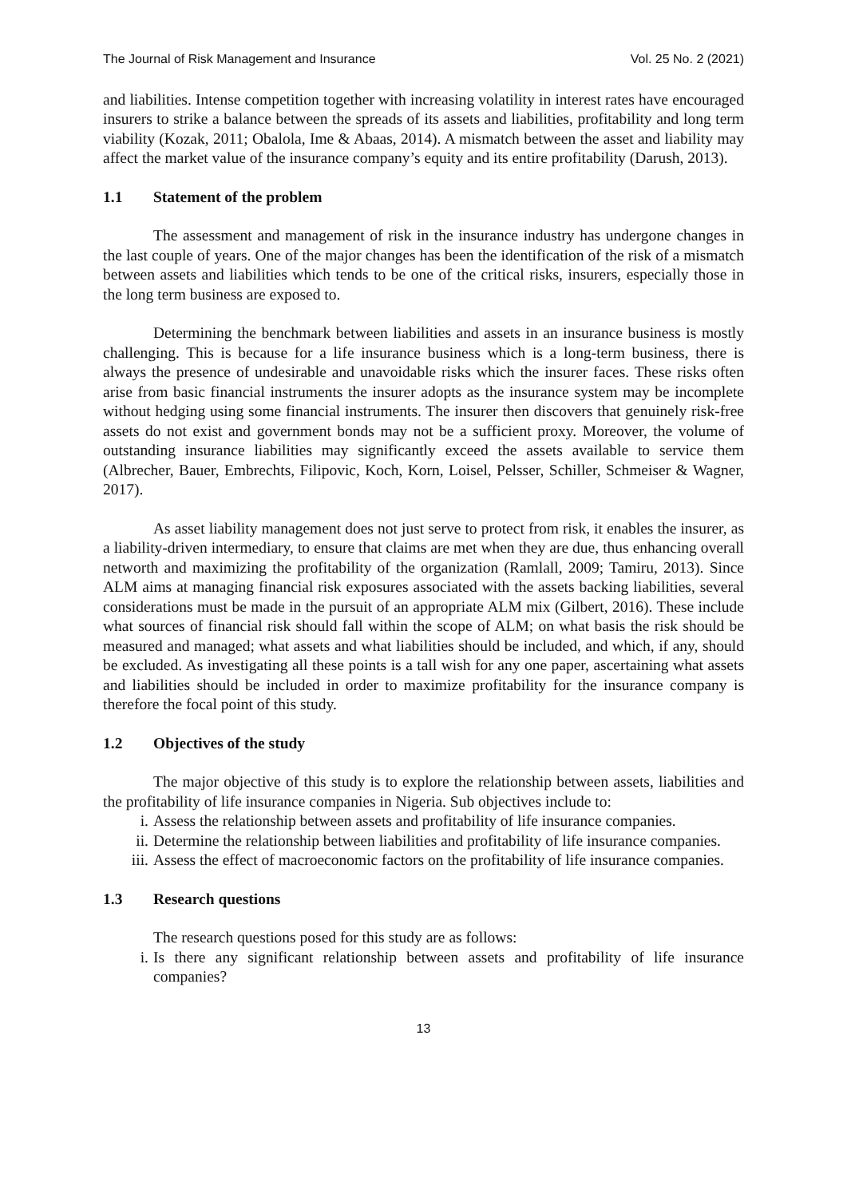The Journal of Risk Management and Insurance Vol. 25 No. 2 (2021)
and liabilities. Intense competition together with increasing volatility in interest rates have encouraged insurers to strike a balance between the spreads of its assets and liabilities, profitability and long term viability (Kozak, 2011; Obalola, Ime & Abaas, 2014). A mismatch between the asset and liability may affect the market value of the insurance company’s equity and its entire profitability (Darush, 2013).
1.1 Statement of the problem
The assessment and management of risk in the insurance industry has undergone changes in the last couple of years. One of the major changes has been the identification of the risk of a mismatch between assets and liabilities which tends to be one of the critical risks, insurers, especially those in the long term business are exposed to.
Determining the benchmark between liabilities and assets in an insurance business is mostly challenging. This is because for a life insurance business which is a long-term business, there is always the presence of undesirable and unavoidable risks which the insurer faces. These risks often arise from basic financial instruments the insurer adopts as the insurance system may be incomplete without hedging using some financial instruments. The insurer then discovers that genuinely risk-free assets do not exist and government bonds may not be a sufficient proxy. Moreover, the volume of outstanding insurance liabilities may significantly exceed the assets available to service them (Albrecher, Bauer, Embrechts, Filipovic, Koch, Korn, Loisel, Pelsser, Schiller, Schmeiser & Wagner, 2017).
As asset liability management does not just serve to protect from risk, it enables the insurer, as a liability-driven intermediary, to ensure that claims are met when they are due, thus enhancing overall networth and maximizing the profitability of the organization (Ramlall, 2009; Tamiru, 2013). Since ALM aims at managing financial risk exposures associated with the assets backing liabilities, several considerations must be made in the pursuit of an appropriate ALM mix (Gilbert, 2016). These include what sources of financial risk should fall within the scope of ALM; on what basis the risk should be measured and managed; what assets and what liabilities should be included, and which, if any, should be excluded. As investigating all these points is a tall wish for any one paper, ascertaining what assets and liabilities should be included in order to maximize profitability for the insurance company is therefore the focal point of this study.
1.2 Objectives of the study
The major objective of this study is to explore the relationship between assets, liabilities and the profitability of life insurance companies in Nigeria. Sub objectives include to:
i. Assess the relationship between assets and profitability of life insurance companies.
ii. Determine the relationship between liabilities and profitability of life insurance companies.
iii. Assess the effect of macroeconomic factors on the profitability of life insurance companies.
1.3 Research questions
The research questions posed for this study are as follows:
i. Is there any significant relationship between assets and profitability of life insurance companies?
13